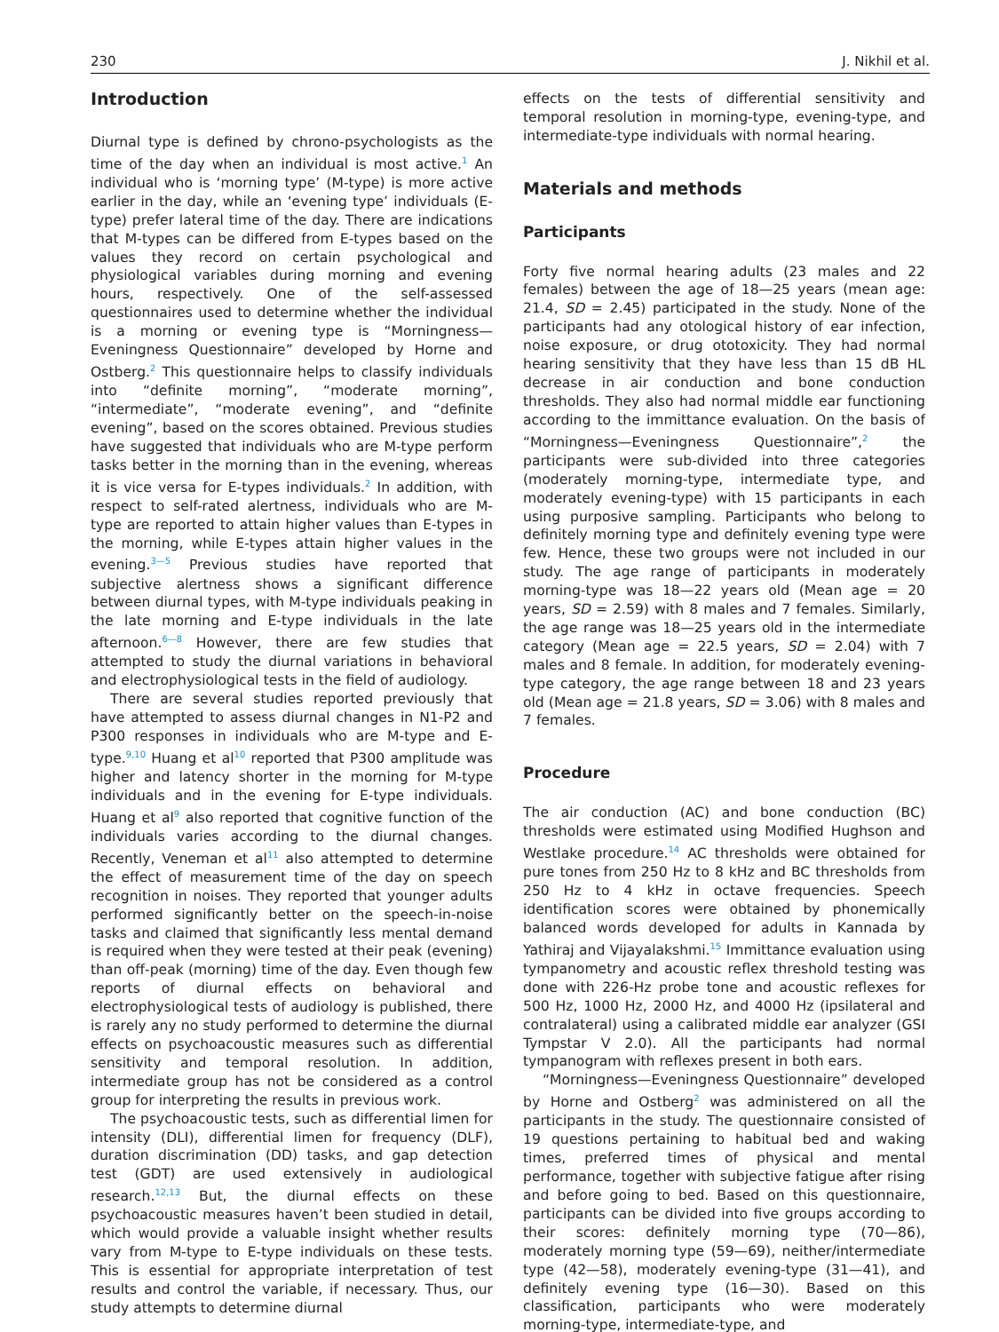230 J. Nikhil et al.
Introduction
Diurnal type is defined by chrono-psychologists as the time of the day when an individual is most active.<sup>1</sup> An individual who is ‘morning type’ (M-type) is more active earlier in the day, while an ‘evening type’ individuals (E-type) prefer lateral time of the day. There are indications that M-types can be differed from E-types based on the values they record on certain psychological and physiological variables during morning and evening hours, respectively. One of the self-assessed questionnaires used to determine whether the individual is a morning or evening type is “Morningness—Eveningness Questionnaire” developed by Horne and Ostberg.<sup>2</sup> This questionnaire helps to classify individuals into “definite morning”, “moderate morning”, “intermediate”, “moderate evening”, and “definite evening”, based on the scores obtained. Previous studies have suggested that individuals who are M-type perform tasks better in the morning than in the evening, whereas it is vice versa for E-types individuals.<sup>2</sup> In addition, with respect to self-rated alertness, individuals who are M-type are reported to attain higher values than E-types in the morning, while E-types attain higher values in the evening.<sup>3—5</sup> Previous studies have reported that subjective alertness shows a significant difference between diurnal types, with M-type individuals peaking in the late morning and E-type individuals in the late afternoon.<sup>6—8</sup> However, there are few studies that attempted to study the diurnal variations in behavioral and electrophysiological tests in the field of audiology.
There are several studies reported previously that have attempted to assess diurnal changes in N1-P2 and P300 responses in individuals who are M-type and E-type.<sup>9,10</sup> Huang et al<sup>10</sup> reported that P300 amplitude was higher and latency shorter in the morning for M-type individuals and in the evening for E-type individuals. Huang et al<sup>9</sup> also reported that cognitive function of the individuals varies according to the diurnal changes. Recently, Veneman et al<sup>11</sup> also attempted to determine the effect of measurement time of the day on speech recognition in noises. They reported that younger adults performed significantly better on the speech-in-noise tasks and claimed that significantly less mental demand is required when they were tested at their peak (evening) than off-peak (morning) time of the day. Even though few reports of diurnal effects on behavioral and electrophysiological tests of audiology is published, there is rarely any no study performed to determine the diurnal effects on psychoacoustic measures such as differential sensitivity and temporal resolution. In addition, intermediate group has not be considered as a control group for interpreting the results in previous work.
The psychoacoustic tests, such as differential limen for intensity (DLI), differential limen for frequency (DLF), duration discrimination (DD) tasks, and gap detection test (GDT) are used extensively in audiological research.<sup>12,13</sup> But, the diurnal effects on these psychoacoustic measures haven’t been studied in detail, which would provide a valuable insight whether results vary from M-type to E-type individuals on these tests. This is essential for appropriate interpretation of test results and control the variable, if necessary. Thus, our study attempts to determine diurnal
effects on the tests of differential sensitivity and temporal resolution in morning-type, evening-type, and intermediate-type individuals with normal hearing.
Materials and methods
Participants
Forty five normal hearing adults (23 males and 22 females) between the age of 18—25 years (mean age: 21.4, SD = 2.45) participated in the study. None of the participants had any otological history of ear infection, noise exposure, or drug ototoxicity. They had normal hearing sensitivity that they have less than 15 dB HL decrease in air conduction and bone conduction thresholds. They also had normal middle ear functioning according to the immittance evaluation. On the basis of “Morningness—Eveningness Questionnaire”,<sup>2</sup> the participants were sub-divided into three categories (moderately morning-type, intermediate type, and moderately evening-type) with 15 participants in each using purposive sampling. Participants who belong to definitely morning type and definitely evening type were few. Hence, these two groups were not included in our study. The age range of participants in moderately morning-type was 18—22 years old (Mean age = 20 years, SD = 2.59) with 8 males and 7 females. Similarly, the age range was 18—25 years old in the intermediate category (Mean age = 22.5 years, SD = 2.04) with 7 males and 8 female. In addition, for moderately evening-type category, the age range between 18 and 23 years old (Mean age = 21.8 years, SD = 3.06) with 8 males and 7 females.
Procedure
The air conduction (AC) and bone conduction (BC) thresholds were estimated using Modified Hughson and Westlake procedure.<sup>14</sup> AC thresholds were obtained for pure tones from 250 Hz to 8 kHz and BC thresholds from 250 Hz to 4 kHz in octave frequencies. Speech identification scores were obtained by phonemically balanced words developed for adults in Kannada by Yathiraj and Vijayalakshmi.<sup>15</sup> Immittance evaluation using tympanometry and acoustic reflex threshold testing was done with 226-Hz probe tone and acoustic reflexes for 500 Hz, 1000 Hz, 2000 Hz, and 4000 Hz (ipsilateral and contralateral) using a calibrated middle ear analyzer (GSI Tympstar V 2.0). All the participants had normal tympanogram with reflexes present in both ears.
“Morningness—Eveningness Questionnaire” developed by Horne and Ostberg<sup>2</sup> was administered on all the participants in the study. The questionnaire consisted of 19 questions pertaining to habitual bed and waking times, preferred times of physical and mental performance, together with subjective fatigue after rising and before going to bed. Based on this questionnaire, participants can be divided into five groups according to their scores: definitely morning type (70—86), moderately morning type (59—69), neither/intermediate type (42—58), moderately evening-type (31—41), and definitely evening type (16—30). Based on this classification, participants who were moderately morning-type, intermediate-type, and